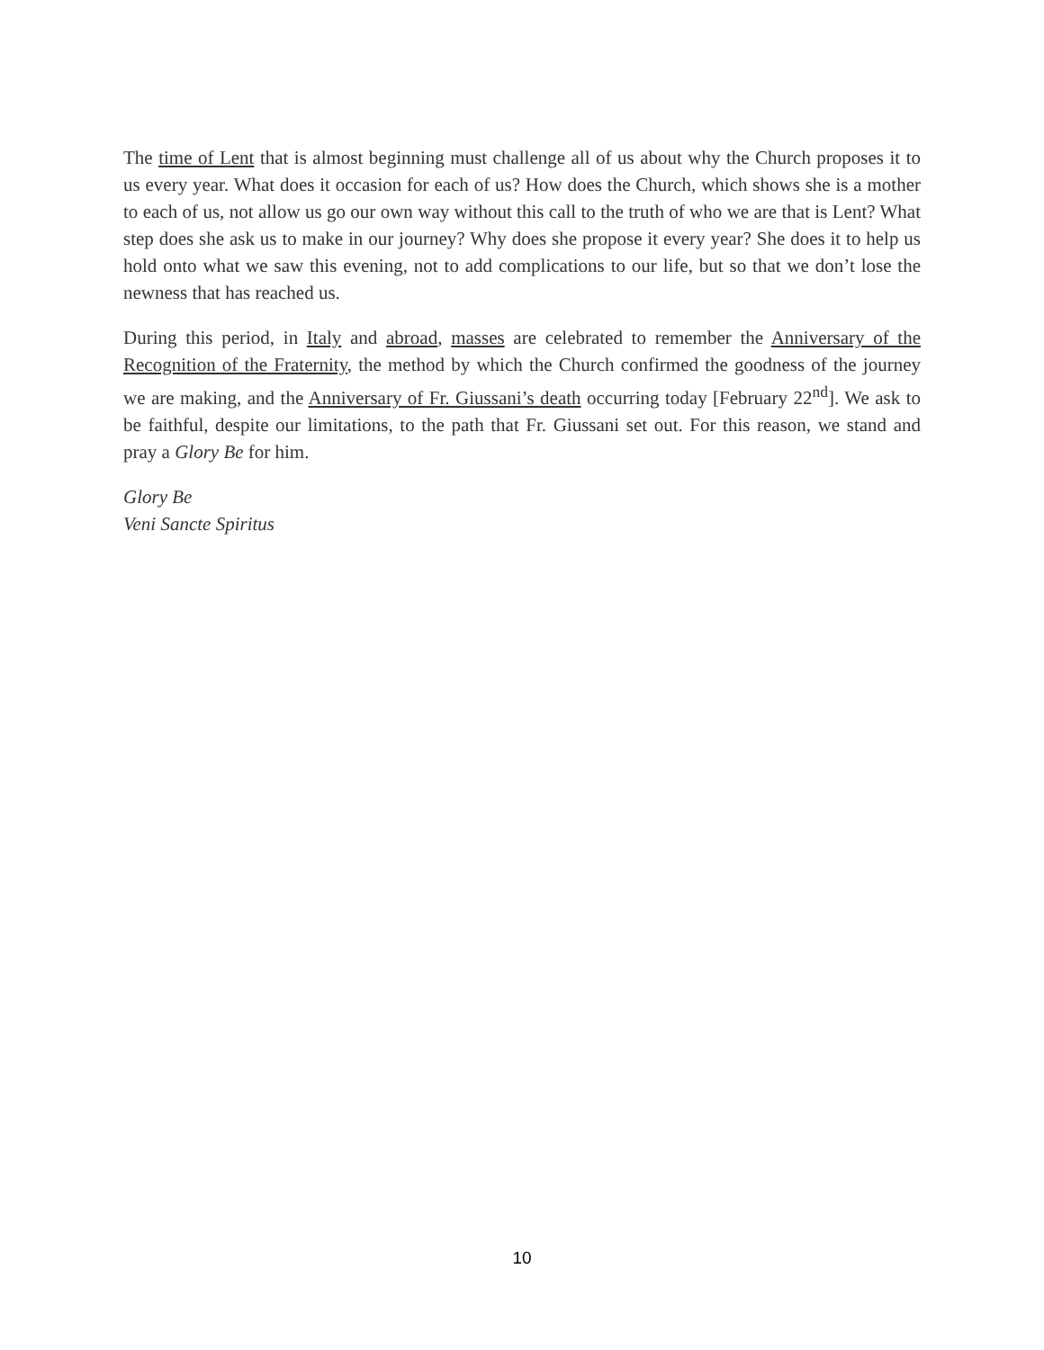The time of Lent that is almost beginning must challenge all of us about why the Church proposes it to us every year. What does it occasion for each of us? How does the Church, which shows she is a mother to each of us, not allow us go our own way without this call to the truth of who we are that is Lent? What step does she ask us to make in our journey? Why does she propose it every year? She does it to help us hold onto what we saw this evening, not to add complications to our life, but so that we don’t lose the newness that has reached us.
During this period, in Italy and abroad, masses are celebrated to remember the Anniversary of the Recognition of the Fraternity, the method by which the Church confirmed the goodness of the journey we are making, and the Anniversary of Fr. Giussani’s death occurring today [February 22<sup>nd</sup>]. We ask to be faithful, despite our limitations, to the path that Fr. Giussani set out. For this reason, we stand and pray a Glory Be for him.
Glory Be
Veni Sancte Spiritus
10